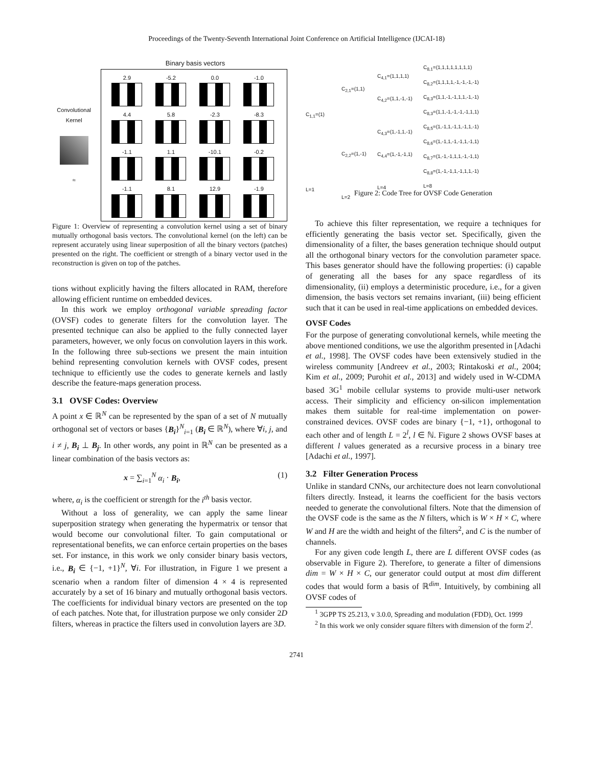Proceedings of the Twenty-Seventh International Joint Conference on Artificial Intelligence (IJCAI-18)
Binary basis vectors
Convolutional Kernel
≈
2.9
-5.2
0.0
-1.0
4.4
5.8
-2.3
-8.3
-1.1
1.1
-10.1
-0.2
-1.1
8.1
12.9
-1.9
Figure 1: Overview of representing a convolution kernel using a set of binary mutually orthogonal basis vectors. The convolutional kernel (on the left) can be represent accurately using linear superposition of all the binary vectors (patches) presented on the right. The coefficient or strength of a binary vector used in the reconstruction is given on top of the patches.
tions without explicitly having the filters allocated in RAM, therefore allowing efficient runtime on embedded devices.
In this work we employ orthogonal variable spreading factor (OVSF) codes to generate filters for the convolution layer. The presented technique can also be applied to the fully connected layer parameters, however, we only focus on convolution layers in this work. In the following three sub-sections we present the main intuition behind representing convolution kernels with OVSF codes, present technique to efficiently use the codes to generate kernels and lastly describe the feature-maps generation process.
3.1 OVSF Codes: Overview
A point x ∈ ℝ<sup>N</sup> can be represented by the span of a set of N mutually orthogonal set of vectors or bases {B<sub>i</sub>}<sup>N</sup><sub>i=1</sub> (B<sub>i</sub> ∈ ℝ<sup>N</sup>), where ∀i, j, and i ≠ j, B<sub>i</sub> ⊥ B<sub>j</sub>. In other words, any point in ℝ<sup>N</sup> can be presented as a linear combination of the basis vectors as:
x = ∑<sub>i=1</sub><sup>N</sup> α<sub>i</sub> · B<sub>i</sub>, (1)
where, α<sub>i</sub> is the coefficient or strength for the i<sup>th</sup> basis vector.
Without a loss of generality, we can apply the same linear superposition strategy when generating the hypermatrix or tensor that would become our convolutional filter. To gain computational or representational benefits, we can enforce certain properties on the bases set. For instance, in this work we only consider binary basis vectors, i.e., B<sub>i</sub> ∈ {−1, +1}<sup>N</sup>, ∀i. For illustration, in Figure 1 we present a scenario when a random filter of dimension 4 × 4 is represented accurately by a set of 16 binary and mutually orthogonal basis vectors. The coefficients for individual binary vectors are presented on the top of each patches. Note that, for illustration purpose we only consider 2D filters, whereas in practice the filters used in convolution layers are 3D.
C<sub>1,1</sub>=(1)
L=1
C<sub>2,1</sub>=(1,1)
C<sub>2,2</sub>=(1,-1)
L=2
C<sub>4,1</sub>=(1,1,1,1)
C<sub>4,2</sub>=(1,1,-1,-1)
C<sub>4,3</sub>=(1,-1,1,-1)
C<sub>4,4</sub>=(1,-1,-1,1)
L=4
C<sub>8,1</sub>=(1,1,1,1,1,1,1,1)
C<sub>8,2</sub>=(1,1,1,1,-1,-1,-1,-1)
C<sub>8,3</sub>=(1,1,-1,-1,1,1,-1,-1)
C<sub>8,3</sub>=(1,1,-1,-1,-1,-1,1,1)
C<sub>8,5</sub>=(1,-1,1,-1,1,-1,1,-1)
C<sub>8,6</sub>=(1,-1,1,-1,-1,1,-1,1)
C<sub>8,7</sub>=(1,-1,-1,1,1,-1,-1,1)
C<sub>8,8</sub>=(1,-1,-1,1,-1,1,1,-1)
L=8
Figure 2: Code Tree for OVSF Code Generation
To achieve this filter representation, we require a techniques for efficiently generating the basis vector set. Specifically, given the dimensionality of a filter, the bases generation technique should output all the orthogonal binary vectors for the convolution parameter space. This bases generator should have the following properties: (i) capable of generating all the bases for any space regardless of its dimensionality, (ii) employs a deterministic procedure, i.e., for a given dimension, the basis vectors set remains invariant, (iii) being efficient such that it can be used in real-time applications on embedded devices.
OVSF Codes
For the purpose of generating convolutional kernels, while meeting the above mentioned conditions, we use the algorithm presented in [Adachi et al., 1998]. The OVSF codes have been extensively studied in the wireless community [Andreev et al., 2003; Rintakoski et al., 2004; Kim et al., 2009; Purohit et al., 2013] and widely used in W-CDMA based 3G<sup>1</sup> mobile cellular systems to provide multi-user network access. Their simplicity and efficiency on-silicon implementation makes them suitable for real-time implementation on power-constrained devices. OVSF codes are binary {−1, +1}, orthogonal to each other and of length L = 2<sup>l</sup>, l ∈ ℕ. Figure 2 shows OVSF bases at different l values generated as a recursive process in a binary tree [Adachi et al., 1997].
3.2 Filter Generation Process
Unlike in standard CNNs, our architecture does not learn convolutional filters directly. Instead, it learns the coefficient for the basis vectors needed to generate the convolutional filters. Note that the dimension of the OVSF code is the same as the N filters, which is W × H × C, where W and H are the width and height of the filters<sup>2</sup>, and C is the number of channels.
For any given code length L, there are L different OVSF codes (as observable in Figure 2). Therefore, to generate a filter of dimensions dim = W × H × C, our generator could output at most dim different codes that would form a basis of ℝ<sup>dim</sup>. Intuitively, by combining all OVSF codes of
<sup>1</sup> 3GPP TS 25.213, v 3.0.0, Spreading and modulation (FDD), Oct. 1999
<sup>2</sup> In this work we only consider square filters with dimension of the form 2<sup>l</sup>.
2741